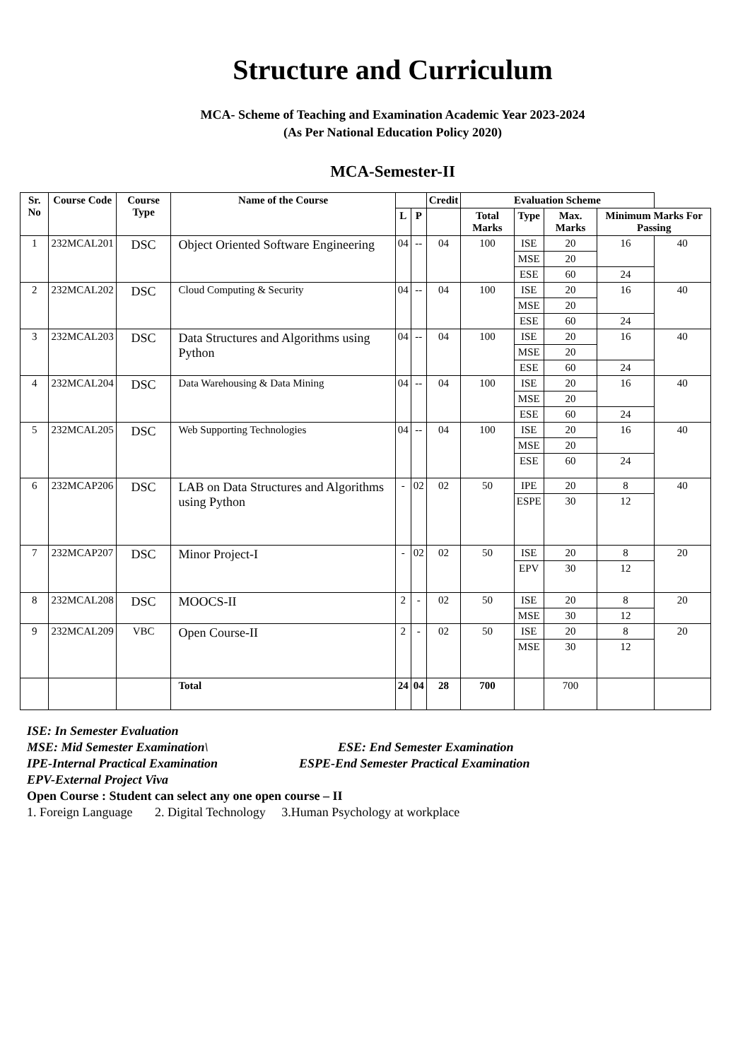Structure and Curriculum
MCA- Scheme of Teaching and Examination Academic Year 2023-2024
(As Per National Education Policy 2020)
MCA-Semester-II
| Sr. No | Course Code | Course Type | Name of the Course | | | Credit | Evaluation Scheme | | | | |
| --- | --- | --- | --- | --- | --- | --- | --- | --- | --- | --- | --- |
| | | | | L | P | | Total Marks | Type | Max. Marks | Minimum Marks For Passing | |
| 1 | 232MCAL201 | DSC | Object Oriented Software Engineering | 04 | -- | 04 | 100 | ISE | 20 | 16 | 40 |
| | | | | | | | | MSE | 20 | | |
| | | | | | | | | ESE | 60 | 24 | |
| 2 | 232MCAL202 | DSC | Cloud Computing & Security | 04 | -- | 04 | 100 | ISE | 20 | 16 | 40 |
| | | | | | | | | MSE | 20 | | |
| | | | | | | | | ESE | 60 | 24 | |
| 3 | 232MCAL203 | DSC | Data Structures and Algorithms using Python | 04 | -- | 04 | 100 | ISE | 20 | 16 | 40 |
| | | | | | | | | MSE | 20 | | |
| | | | | | | | | ESE | 60 | 24 | |
| 4 | 232MCAL204 | DSC | Data Warehousing & Data Mining | 04 | -- | 04 | 100 | ISE | 20 | 16 | 40 |
| | | | | | | | | MSE | 20 | | |
| | | | | | | | | ESE | 60 | 24 | |
| 5 | 232MCAL205 | DSC | Web Supporting Technologies | 04 | -- | 04 | 100 | ISE | 20 | 16 | 40 |
| | | | | | | | | MSE | 20 | | |
| | | | | | | | | ESE | 60 | 24 | |
| 6 | 232MCAP206 | DSC | LAB on Data Structures and Algorithms using Python | - | 02 | 02 | 50 | IPE | 20 | 8 | 40 |
| | | | | | | | | ESPE | 30 | 12 | |
| 7 | 232MCAP207 | DSC | Minor Project-I | - | 02 | 02 | 50 | ISE | 20 | 8 | 20 |
| | | | | | | | | EPV | 30 | 12 | |
| 8 | 232MCAL208 | DSC | MOOCS-II | 2 | - | 02 | 50 | ISE | 20 | 8 | 20 |
| | | | | | | | | MSE | 30 | 12 | |
| 9 | 232MCAL209 | VBC | Open Course-II | 2 | - | 02 | 50 | ISE | 20 | 8 | 20 |
| | | | | | | | | MSE | 30 | 12 | |
| | | | Total | 24 | 04 | 28 | 700 | | 700 | | |
ISE: In Semester Evaluation
MSE: Mid Semester Examination\ ESE: End Semester Examination
IPE-Internal Practical Examination ESPE-End Semester Practical Examination
EPV-External Project Viva
Open Course : Student can select any one open course – II
1. Foreign Language 2. Digital Technology 3.Human Psychology at workplace